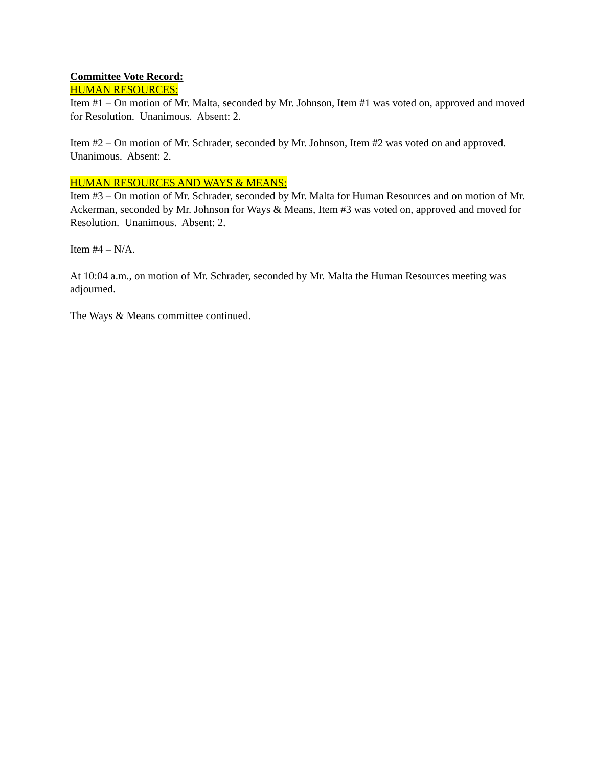Committee Vote Record:
HUMAN RESOURCES:
Item #1 – On motion of Mr. Malta, seconded by Mr. Johnson, Item #1 was voted on, approved and moved for Resolution. Unanimous. Absent: 2.
Item #2 – On motion of Mr. Schrader, seconded by Mr. Johnson, Item #2 was voted on and approved. Unanimous. Absent: 2.
HUMAN RESOURCES AND WAYS & MEANS:
Item #3 – On motion of Mr. Schrader, seconded by Mr. Malta for Human Resources and on motion of Mr. Ackerman, seconded by Mr. Johnson for Ways & Means, Item #3 was voted on, approved and moved for Resolution. Unanimous. Absent: 2.
Item #4 – N/A.
At 10:04 a.m., on motion of Mr. Schrader, seconded by Mr. Malta the Human Resources meeting was adjourned.
The Ways & Means committee continued.